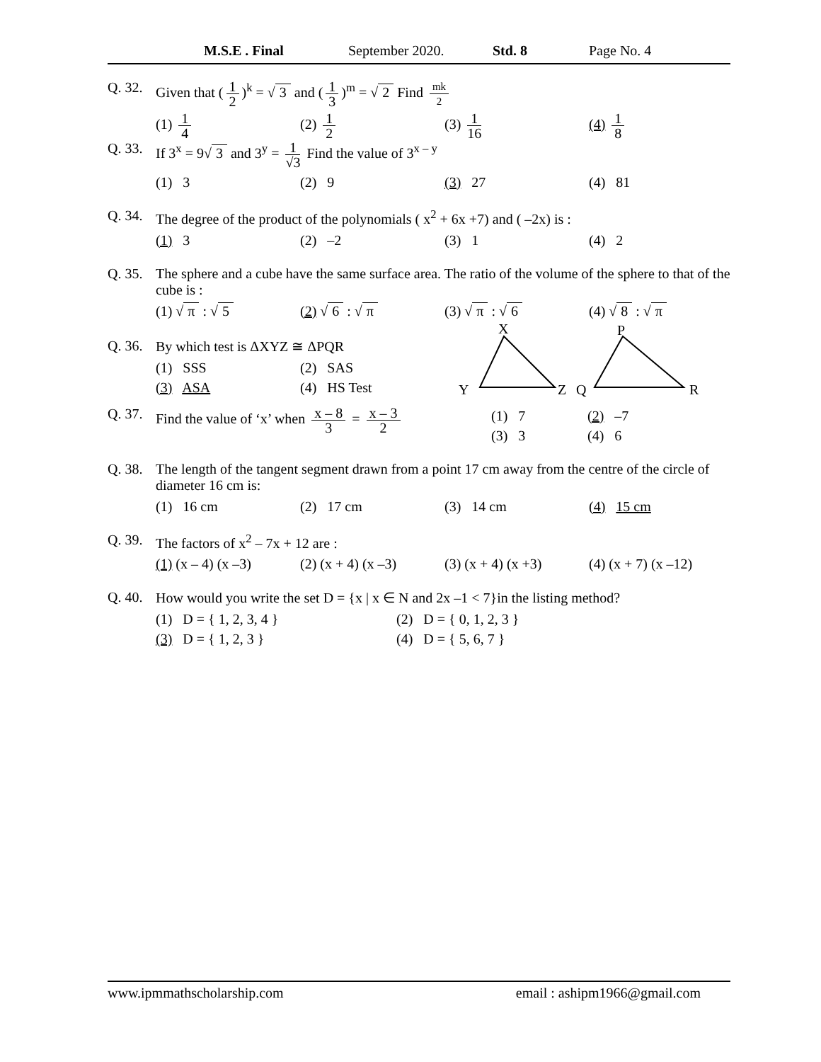M.S.E . Final September 2020. Std. 8 Page No. 4
Q. 32. Given that (1 2)<sup>k</sup> = √ 3 and (1 3)<sup>m</sup> = √ 2 Find mk 2
(1) 1 4 (2) 1 2 (3) 1 16 (4) 1 8
Q. 33. If 3<sup>x</sup> = 9√ 3 and 3<sup>y</sup> = 1 √3 Find the value of 3<sup>x – y</sup>
(1) 3 (2) 9 (3) 27 (4) 81
Q. 34. The degree of the product of the polynomials ( x<sup>2</sup> + 6x +7) and ( –2x) is :
(1) 3 (2) –2 (3) 1 (4) 2
Q. 35. The sphere and a cube have the same surface area. The ratio of the volume of the sphere to that of the cube is :
(1) √ π : √ 5 (2) √ 6 : √ π (3) √ π : √ 6 (4) √ 8 : √ π
Q. 36. By which test is ΔXYZ ≅ ΔPQR
(1) SSS (2) SAS
(3) ASA (4) HS Test
X
Y
Z
Q
P
R
Q. 37. Find the value of ‘x’ when x – 8 3 = x – 3 2
(1) 7 (2) –7
(3) 3 (4) 6
Q. 38. The length of the tangent segment drawn from a point 17 cm away from the centre of the circle of diameter 16 cm is:
(1) 16 cm (2) 17 cm (3) 14 cm (4) 15 cm
Q. 39. The factors of x<sup>2</sup> – 7x + 12 are :
(1) (x – 4) (x –3) (2) (x + 4) (x –3) (3) (x + 4) (x +3) (4) (x + 7) (x –12)
Q. 40. How would you write the set D = {x | x ∈ N and 2x –1 < 7}in the listing method?
(1) D = { 1, 2, 3, 4 } (2) D = { 0, 1, 2, 3 }
(3) D = { 1, 2, 3 } (4) D = { 5, 6, 7 }
www.ipmmathscholarship.com email : ashipm1966@gmail.com